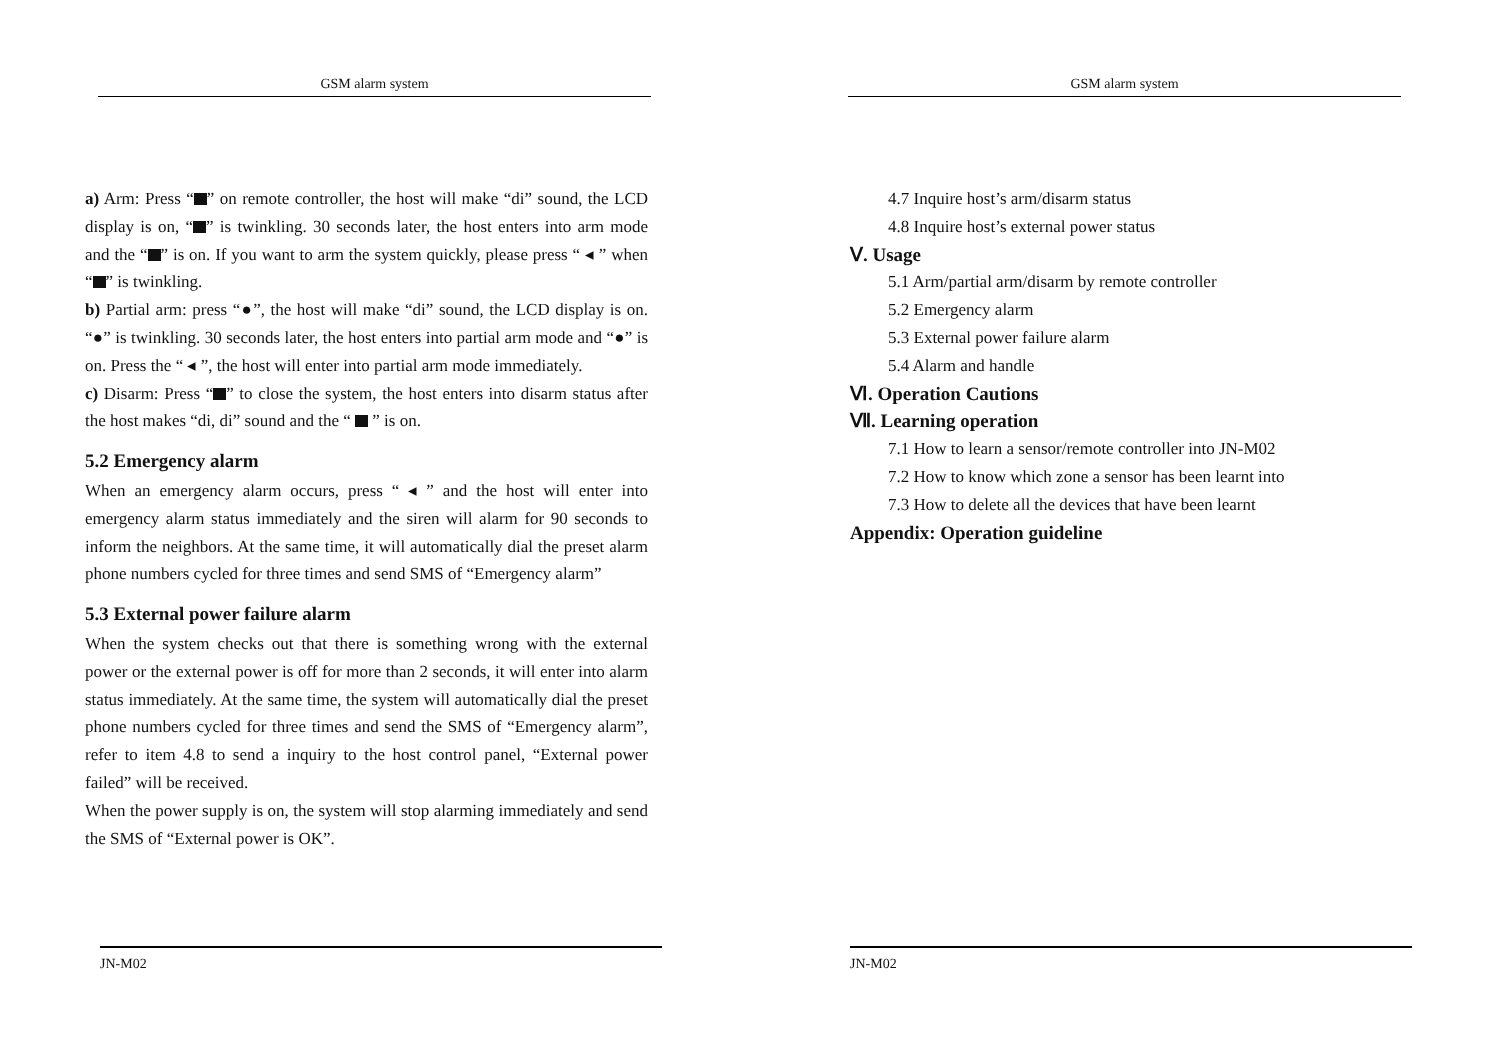GSM alarm system
a) Arm: Press “ ” on remote controller, the host will make “di” sound, the LCD display is on, “ ” is twinkling. 30 seconds later, the host enters into arm mode and the “ ” is on. If you want to arm the system quickly, please press “ ◂ ” when “ ” is twinkling.
b) Partial arm: press “●”, the host will make “di” sound, the LCD display is on. “●” is twinkling. 30 seconds later, the host enters into partial arm mode and “●” is on. Press the “ ◂ ”, the host will enter into partial arm mode immediately.
c) Disarm: Press “ ” to close the system, the host enters into disarm status after the host makes “di, di” sound and the “ ” is on.
5.2 Emergency alarm
When an emergency alarm occurs, press “ ◂ ” and the host will enter into emergency alarm status immediately and the siren will alarm for 90 seconds to inform the neighbors. At the same time, it will automatically dial the preset alarm phone numbers cycled for three times and send SMS of “Emergency alarm”
5.3 External power failure alarm
When the system checks out that there is something wrong with the external power or the external power is off for more than 2 seconds, it will enter into alarm status immediately. At the same time, the system will automatically dial the preset phone numbers cycled for three times and send the SMS of “Emergency alarm”, refer to item 4.8 to send a inquiry to the host control panel, “External power failed” will be received.
When the power supply is on, the system will stop alarming immediately and send the SMS of “External power is OK”.
JN-M02
GSM alarm system
4.7 Inquire host’s arm/disarm status
4.8 Inquire host’s external power status
Ⅴ. Usage
5.1 Arm/partial arm/disarm by remote controller
5.2 Emergency alarm
5.3 External power failure alarm
5.4 Alarm and handle
Ⅵ. Operation Cautions
Ⅶ. Learning operation
7.1 How to learn a sensor/remote controller into JN-M02
7.2 How to know which zone a sensor has been learnt into
7.3 How to delete all the devices that have been learnt
Appendix: Operation guideline
JN-M02